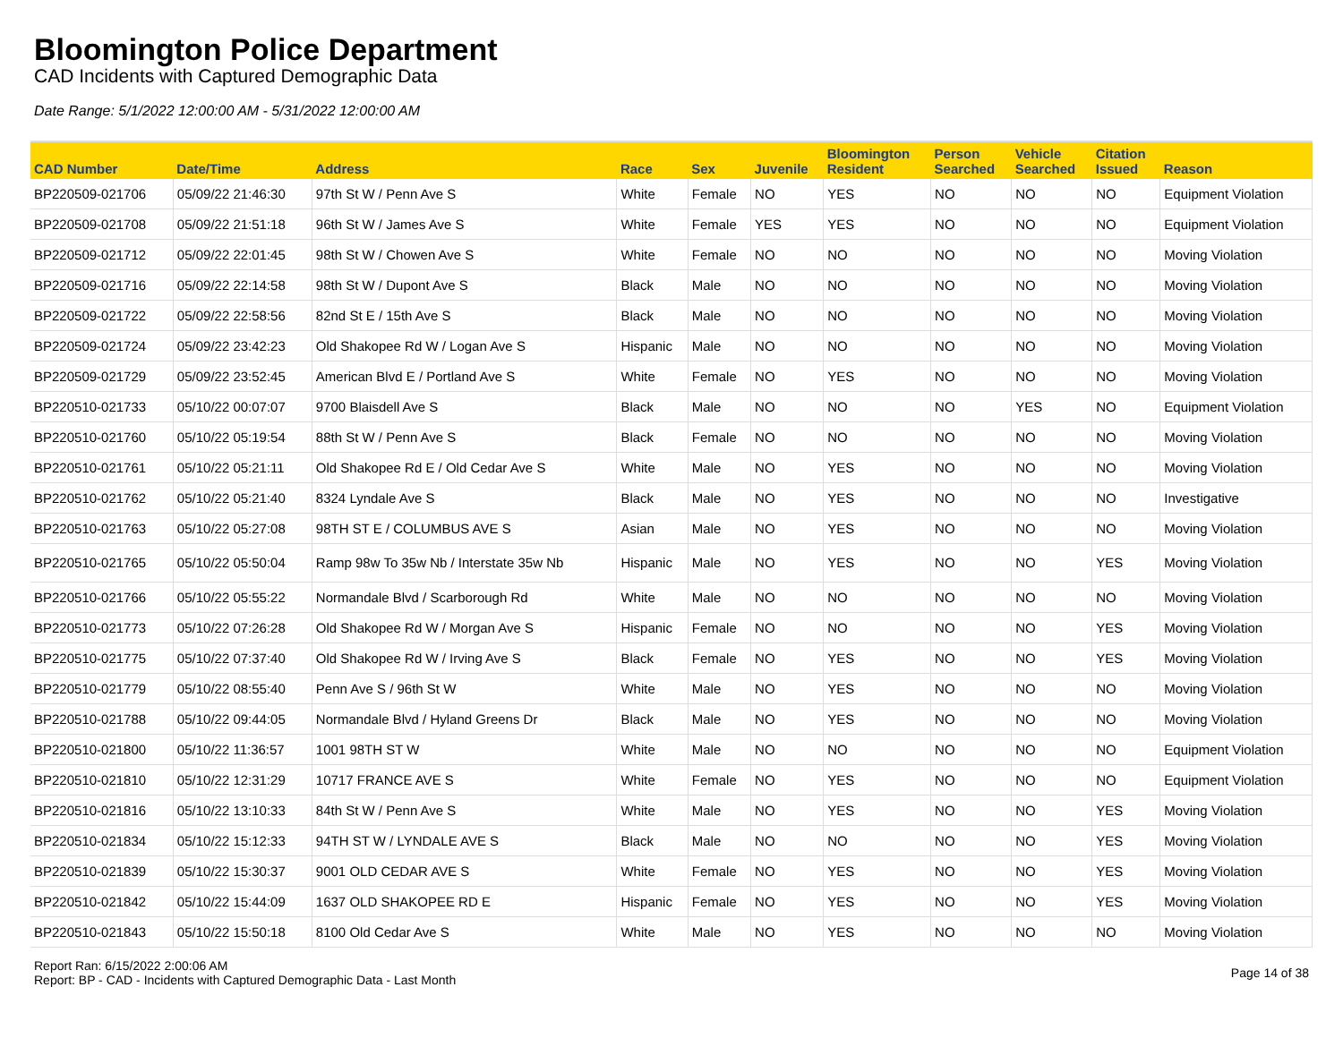Bloomington Police Department
CAD Incidents with Captured Demographic Data
Date Range: 5/1/2022 12:00:00 AM - 5/31/2022 12:00:00 AM
| CAD Number | Date/Time | Address | Race | Sex | Juvenile | Bloomington Resident | Person Searched | Vehicle Searched | Citation Issued | Reason |
| --- | --- | --- | --- | --- | --- | --- | --- | --- | --- | --- |
| BP220509-021706 | 05/09/22 21:46:30 | 97th St W / Penn Ave S | White | Female | NO | YES | NO | NO | NO | Equipment Violation |
| BP220509-021708 | 05/09/22 21:51:18 | 96th St W / James Ave S | White | Female | YES | YES | NO | NO | NO | Equipment Violation |
| BP220509-021712 | 05/09/22 22:01:45 | 98th St W / Chowen Ave S | White | Female | NO | NO | NO | NO | NO | Moving Violation |
| BP220509-021716 | 05/09/22 22:14:58 | 98th St W / Dupont Ave S | Black | Male | NO | NO | NO | NO | NO | Moving Violation |
| BP220509-021722 | 05/09/22 22:58:56 | 82nd St E / 15th Ave S | Black | Male | NO | NO | NO | NO | NO | Moving Violation |
| BP220509-021724 | 05/09/22 23:42:23 | Old Shakopee Rd W / Logan Ave S | Hispanic | Male | NO | NO | NO | NO | NO | Moving Violation |
| BP220509-021729 | 05/09/22 23:52:45 | American Blvd E / Portland Ave S | White | Female | NO | YES | NO | NO | NO | Moving Violation |
| BP220510-021733 | 05/10/22 00:07:07 | 9700 Blaisdell Ave S | Black | Male | NO | NO | NO | YES | NO | Equipment Violation |
| BP220510-021760 | 05/10/22 05:19:54 | 88th St W / Penn Ave S | Black | Female | NO | NO | NO | NO | NO | Moving Violation |
| BP220510-021761 | 05/10/22 05:21:11 | Old Shakopee Rd E / Old Cedar Ave S | White | Male | NO | YES | NO | NO | NO | Moving Violation |
| BP220510-021762 | 05/10/22 05:21:40 | 8324 Lyndale Ave S | Black | Male | NO | YES | NO | NO | NO | Investigative |
| BP220510-021763 | 05/10/22 05:27:08 | 98TH ST E / COLUMBUS AVE S | Asian | Male | NO | YES | NO | NO | NO | Moving Violation |
| BP220510-021765 | 05/10/22 05:50:04 | Ramp 98w To 35w Nb / Interstate 35w Nb | Hispanic | Male | NO | YES | NO | NO | YES | Moving Violation |
| BP220510-021766 | 05/10/22 05:55:22 | Normandale Blvd / Scarborough Rd | White | Male | NO | NO | NO | NO | NO | Moving Violation |
| BP220510-021773 | 05/10/22 07:26:28 | Old Shakopee Rd W / Morgan Ave S | Hispanic | Female | NO | NO | NO | NO | YES | Moving Violation |
| BP220510-021775 | 05/10/22 07:37:40 | Old Shakopee Rd W / Irving Ave S | Black | Female | NO | YES | NO | NO | YES | Moving Violation |
| BP220510-021779 | 05/10/22 08:55:40 | Penn Ave S / 96th St W | White | Male | NO | YES | NO | NO | NO | Moving Violation |
| BP220510-021788 | 05/10/22 09:44:05 | Normandale Blvd / Hyland Greens Dr | Black | Male | NO | YES | NO | NO | NO | Moving Violation |
| BP220510-021800 | 05/10/22 11:36:57 | 1001 98TH ST W | White | Male | NO | NO | NO | NO | NO | Equipment Violation |
| BP220510-021810 | 05/10/22 12:31:29 | 10717 FRANCE AVE S | White | Female | NO | YES | NO | NO | NO | Equipment Violation |
| BP220510-021816 | 05/10/22 13:10:33 | 84th St W / Penn Ave S | White | Male | NO | YES | NO | NO | YES | Moving Violation |
| BP220510-021834 | 05/10/22 15:12:33 | 94TH ST W / LYNDALE AVE S | Black | Male | NO | NO | NO | NO | YES | Moving Violation |
| BP220510-021839 | 05/10/22 15:30:37 | 9001 OLD CEDAR AVE S | White | Female | NO | YES | NO | NO | YES | Moving Violation |
| BP220510-021842 | 05/10/22 15:44:09 | 1637 OLD SHAKOPEE RD E | Hispanic | Female | NO | YES | NO | NO | YES | Moving Violation |
| BP220510-021843 | 05/10/22 15:50:18 | 8100 Old Cedar Ave S | White | Male | NO | YES | NO | NO | NO | Moving Violation |
Report Ran: 6/15/2022 2:00:06 AM
Report: BP - CAD - Incidents with Captured Demographic Data - Last Month
Page 14 of 38